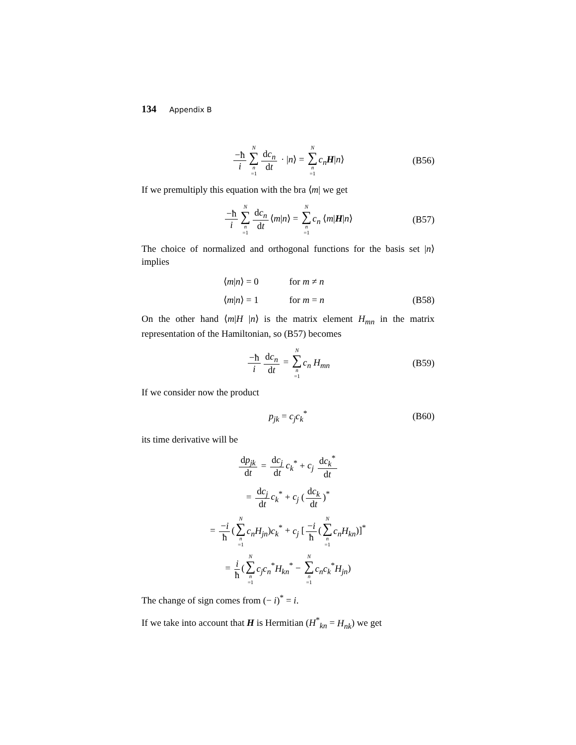134 Appendix B
−ħ i N ∑ n =1 dc<sub>n</sub> dt · |n⟩ = N ∑ n =1 c<sub>n</sub> H|n⟩ (B56)
If we premultiply this equation with the bra ⟨m| we get
−ħ i N ∑ n =1 dc<sub>n</sub> dt ⟨m|n⟩ = N ∑ n =1 c<sub>n</sub> ⟨m|H|n⟩ (B57)
The choice of normalized and orthogonal functions for the basis set |n⟩ implies
⟨m|n⟩ = 0 for m ≠ n
⟨m|n⟩ = 1 for m = n
(B58)
On the other hand ⟨m|H |n⟩ is the matrix element H<sub>mn</sub> in the matrix representation of the Hamiltonian, so (B57) becomes
−ħ i dc<sub>n</sub> dt = N ∑ n =1 c<sub>n</sub> H<sub>mn</sub> (B59)
If we consider now the product
p<sub>jk</sub> = c<sub>j</sub>c<sub>k</sub><sup>*</sup> (B60)
its time derivative will be
dp<sub>jk</sub> dt = dc<sub>j</sub> dt c<sub>k</sub><sup>*</sup> + c<sub>j</sub> dc<sub>k</sub><sup>*</sup> dt
= dc<sub>j</sub> dt c<sub>k</sub><sup>*</sup> + c<sub>j</sub> (dc<sub>k</sub> dt)<sup>*</sup>
= −i ħ (N ∑ n =1 c<sub>n</sub>H<sub>jn</sub>)c<sub>k</sub><sup>*</sup> + c<sub>j</sub> [−i ħ (N ∑ n =1 c<sub>n</sub>H<sub>kn</sub>)]<sup>*</sup>
= i ħ (N ∑ n =1 c<sub>j</sub>c<sub>n</sub><sup>*</sup>H<sub>kn</sub><sup>*</sup> − N ∑ n =1 c<sub>n</sub>c<sub>k</sub><sup>*</sup>H<sub>jn</sub>)
The change of sign comes from (− i)<sup>*</sup> = i.
If we take into account that H is Hermitian (H<sup>*</sup><sub>kn</sub> = H<sub>nk</sub>) we get